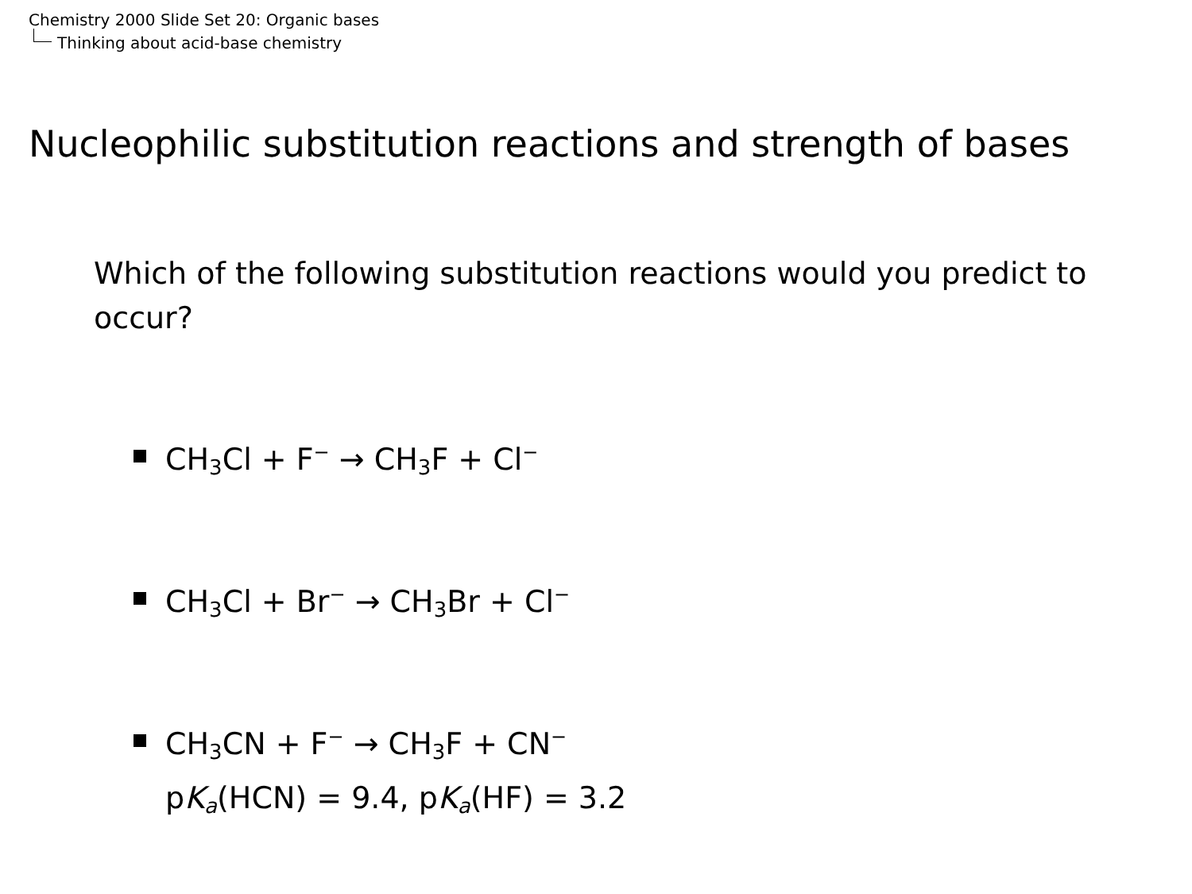Chemistry 2000 Slide Set 20: Organic bases
Thinking about acid-base chemistry
Nucleophilic substitution reactions and strength of bases
Which of the following substitution reactions would you predict to occur?
CH<sub>3</sub>Cl + F<sup>−</sup> → CH<sub>3</sub>F + Cl<sup>−</sup>
CH<sub>3</sub>Cl + Br<sup>−</sup> → CH<sub>3</sub>Br + Cl<sup>−</sup>
CH<sub>3</sub>CN + F<sup>−</sup> → CH<sub>3</sub>F + CN<sup>−</sup>
pK<sub>a</sub>(HCN) = 9.4, pK<sub>a</sub>(HF) = 3.2